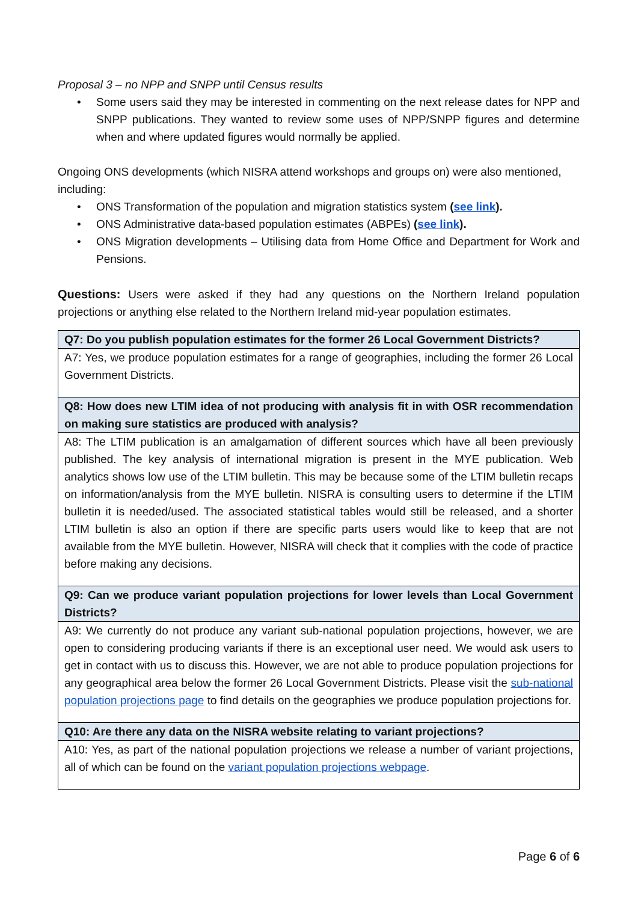Proposal 3 – no NPP and SNPP until Census results
• Some users said they may be interested in commenting on the next release dates for NPP and SNPP publications. They wanted to review some uses of NPP/SNPP figures and determine when and where updated figures would normally be applied.
Ongoing ONS developments (which NISRA attend workshops and groups on) were also mentioned, including:
• ONS Transformation of the population and migration statistics system (see link).
• ONS Administrative data-based population estimates (ABPEs) (see link).
• ONS Migration developments – Utilising data from Home Office and Department for Work and Pensions.
Questions: Users were asked if they had any questions on the Northern Ireland population projections or anything else related to the Northern Ireland mid-year population estimates.
| Q7: Do you publish population estimates for the former 26 Local Government Districts? |
| --- |
| A7: Yes, we produce population estimates for a range of geographies, including the former 26 Local Government Districts. |
| Q8: How does new LTIM idea of not producing with analysis fit in with OSR recommendation on making sure statistics are produced with analysis? |
| A8: The LTIM publication is an amalgamation of different sources which have all been previously published. The key analysis of international migration is present in the MYE publication. Web analytics shows low use of the LTIM bulletin. This may be because some of the LTIM bulletin recaps on information/analysis from the MYE bulletin. NISRA is consulting users to determine if the LTIM bulletin it is needed/used. The associated statistical tables would still be released, and a shorter LTIM bulletin is also an option if there are specific parts users would like to keep that are not available from the MYE bulletin. However, NISRA will check that it complies with the code of practice before making any decisions. |
| Q9: Can we produce variant population projections for lower levels than Local Government Districts? |
| A9: We currently do not produce any variant sub-national population projections, however, we are open to considering producing variants if there is an exceptional user need. We would ask users to get in contact with us to discuss this. However, we are not able to produce population projections for any geographical area below the former 26 Local Government Districts. Please visit the sub-national population projections page to find details on the geographies we produce population projections for. |
| Q10: Are there any data on the NISRA website relating to variant projections? |
| A10: Yes, as part of the national population projections we release a number of variant projections, all of which can be found on the variant population projections webpage . |
Page 6 of 6